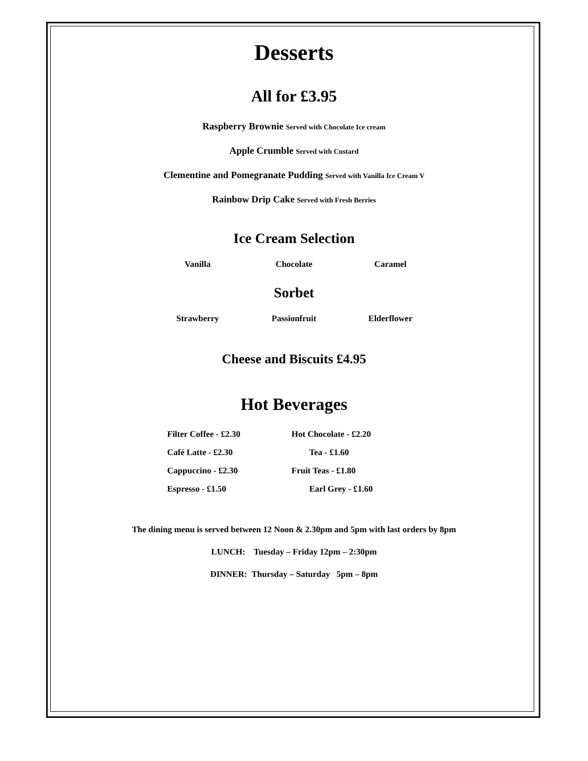Desserts
All for £3.95
Raspberry Brownie Served with Chocolate Ice cream
Apple Crumble Served with Custard
Clementine and Pomegranate Pudding Served with Vanilla Ice Cream V
Rainbow Drip Cake Served with Fresh Berries
Ice Cream Selection
Vanilla Chocolate Caramel
Sorbet
Strawberry Passionfruit Elderflower
Cheese and Biscuits £4.95
Hot Beverages
Filter Coffee - £2.30 Hot Chocolate - £2.20
Café Latte - £2.30 Tea - £1.60
Cappuccino - £2.30 Fruit Teas - £1.80
Espresso - £1.50 Earl Grey - £1.60
The dining menu is served between 12 Noon & 2.30pm and 5pm with last orders by 8pm
LUNCH: Tuesday – Friday 12pm – 2:30pm
DINNER: Thursday – Saturday 5pm – 8pm